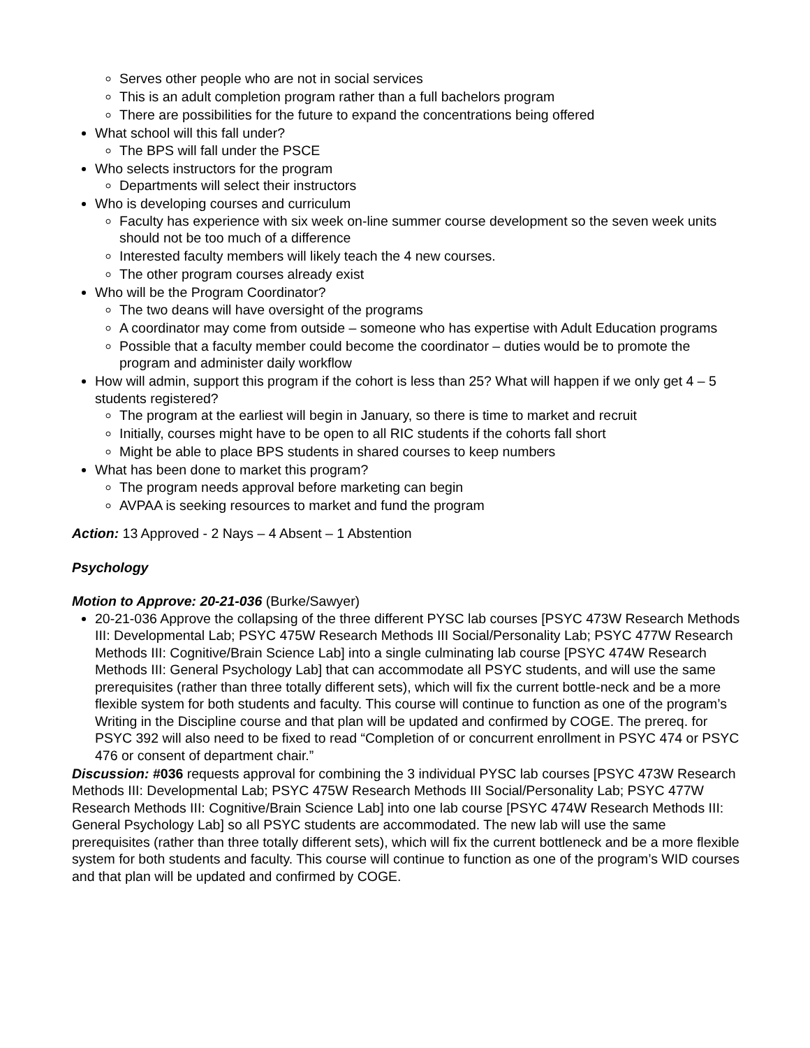Serves other people who are not in social services
This is an adult completion program rather than a full bachelors program
There are possibilities for the future to expand the concentrations being offered
What school will this fall under?
The BPS will fall under the PSCE
Who selects instructors for the program
Departments will select their instructors
Who is developing courses and curriculum
Faculty has experience with six week on-line summer course development so the seven week units should not be too much of a difference
Interested faculty members will likely teach the 4 new courses.
The other program courses already exist
Who will be the Program Coordinator?
The two deans will have oversight of the programs
A coordinator may come from outside – someone who has expertise with Adult Education programs
Possible that a faculty member could become the coordinator – duties would be to promote the program and administer daily workflow
How will admin, support this program if the cohort is less than 25? What will happen if we only get 4 – 5 students registered?
The program at the earliest will begin in January, so there is time to market and recruit
Initially, courses might have to be open to all RIC students if the cohorts fall short
Might be able to place BPS students in shared courses to keep numbers
What has been done to market this program?
The program needs approval before marketing can begin
AVPAA is seeking resources to market and fund the program
Action: 13 Approved - 2 Nays – 4 Absent – 1 Abstention
Psychology
Motion to Approve: 20-21-036 (Burke/Sawyer)
20-21-036 Approve the collapsing of the three different PYSC lab courses [PSYC 473W Research Methods III: Developmental Lab; PSYC 475W Research Methods III Social/Personality Lab; PSYC 477W Research Methods III: Cognitive/Brain Science Lab] into a single culminating lab course [PSYC 474W Research Methods III: General Psychology Lab] that can accommodate all PSYC students, and will use the same prerequisites (rather than three totally different sets), which will fix the current bottle-neck and be a more flexible system for both students and faculty. This course will continue to function as one of the program’s Writing in the Discipline course and that plan will be updated and confirmed by COGE. The prereq. for PSYC 392 will also need to be fixed to read “Completion of or concurrent enrollment in PSYC 474 or PSYC 476 or consent of department chair.”
Discussion: #036 requests approval for combining the 3 individual PYSC lab courses [PSYC 473W Research Methods III: Developmental Lab; PSYC 475W Research Methods III Social/Personality Lab; PSYC 477W Research Methods III: Cognitive/Brain Science Lab] into one lab course [PSYC 474W Research Methods III: General Psychology Lab] so all PSYC students are accommodated. The new lab will use the same prerequisites (rather than three totally different sets), which will fix the current bottleneck and be a more flexible system for both students and faculty. This course will continue to function as one of the program’s WID courses and that plan will be updated and confirmed by COGE.